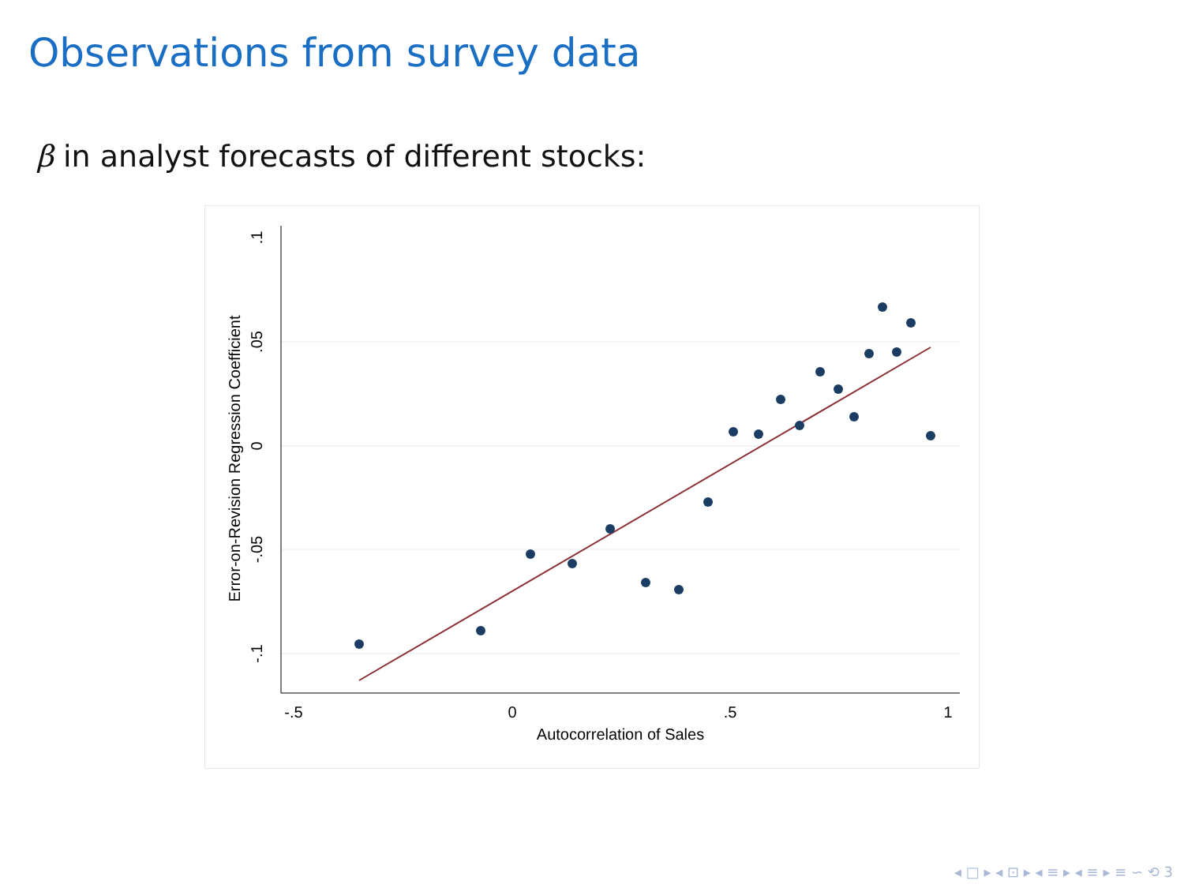Observations from survey data
β in analyst forecasts of different stocks:
-.5
0
.5
1
Autocorrelation of Sales
.1
.05
0
-.05
-.1
Error-on-Revision Regression Coefficient
◂ □ ▸ ◂ ⊡ ▸ ◂ ≡ ▸ ◂ ≡ ▸ ≡ ∽ ⟲ 3